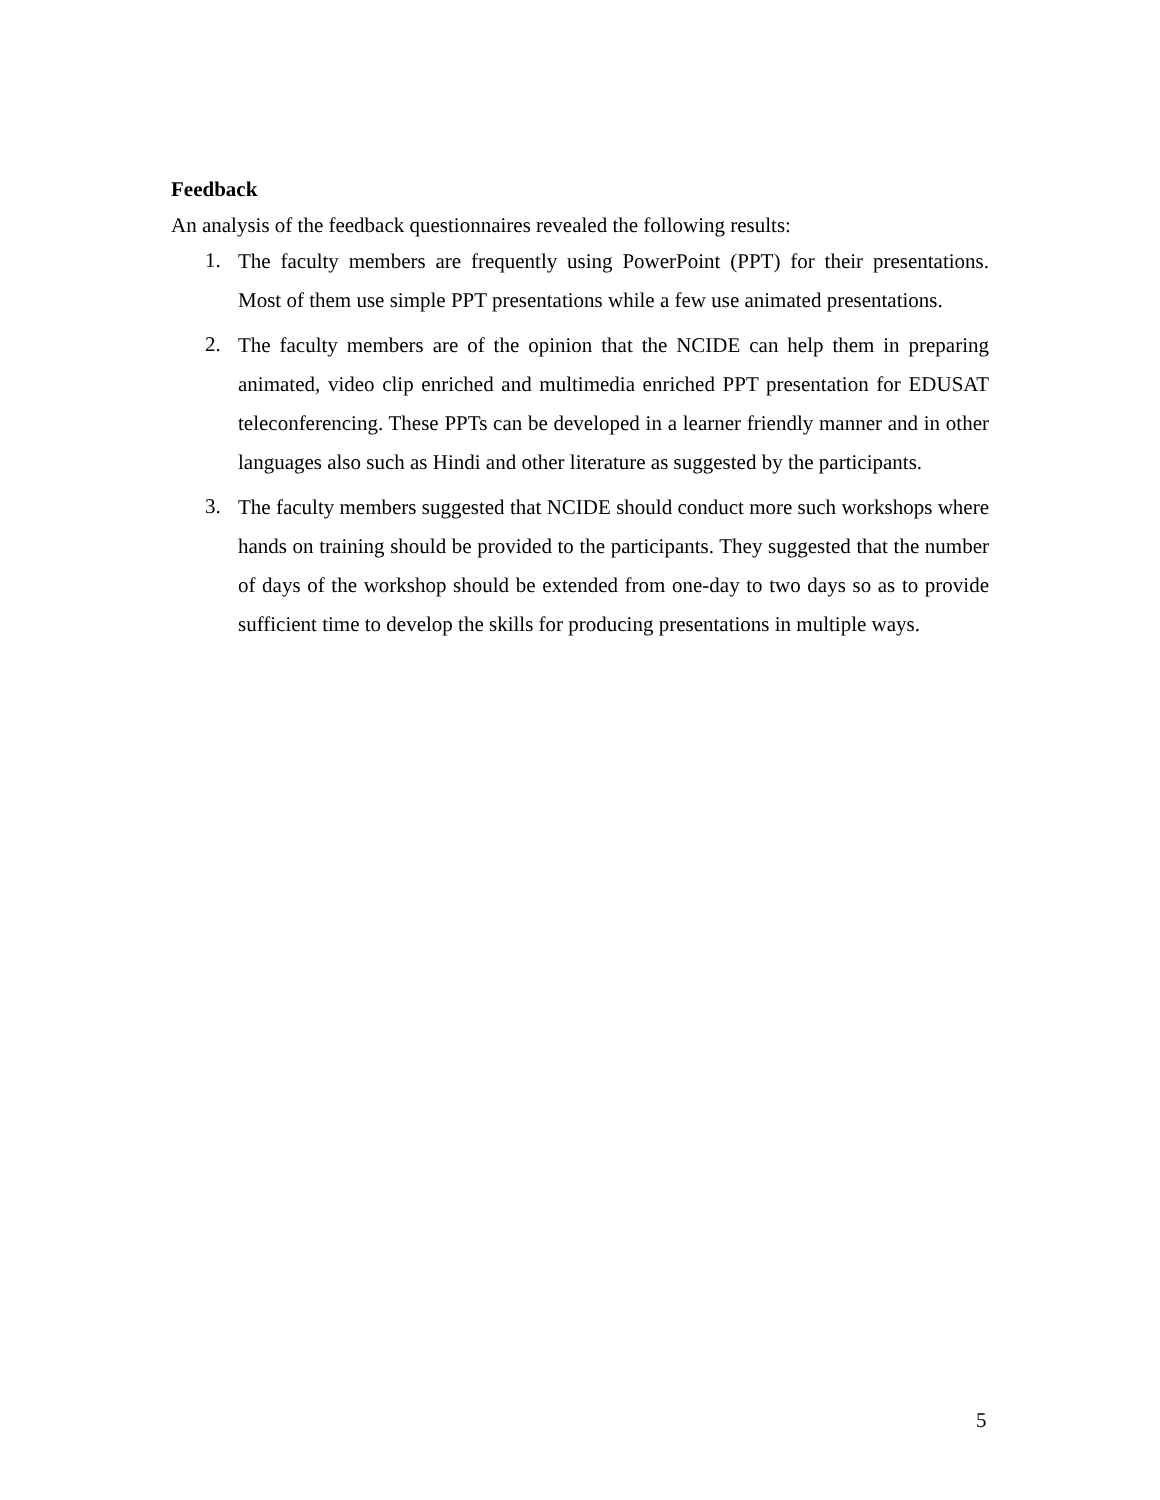Feedback
An analysis of the feedback questionnaires revealed the following results:
1. The faculty members are frequently using PowerPoint (PPT) for their presentations. Most of them use simple PPT presentations while a few use animated presentations.
2. The faculty members are of the opinion that the NCIDE can help them in preparing animated, video clip enriched and multimedia enriched PPT presentation for EDUSAT teleconferencing. These PPTs can be developed in a learner friendly manner and in other languages also such as Hindi and other literature as suggested by the participants.
3. The faculty members suggested that NCIDE should conduct more such workshops where hands on training should be provided to the participants. They suggested that the number of days of the workshop should be extended from one-day to two days so as to provide sufficient time to develop the skills for producing presentations in multiple ways.
5